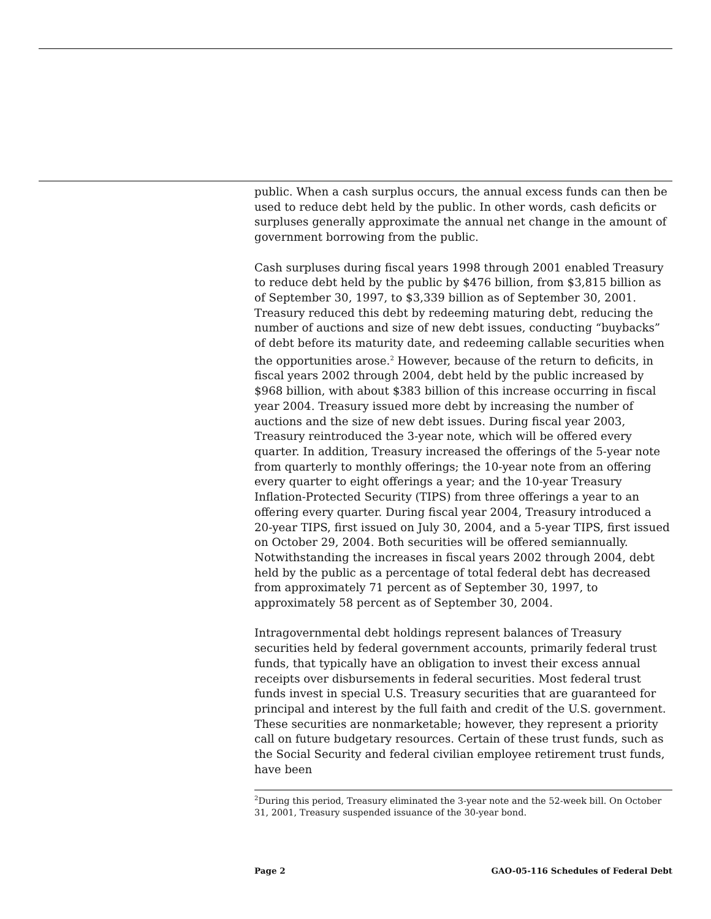public. When a cash surplus occurs, the annual excess funds can then be used to reduce debt held by the public. In other words, cash deficits or surpluses generally approximate the annual net change in the amount of government borrowing from the public.
Cash surpluses during fiscal years 1998 through 2001 enabled Treasury to reduce debt held by the public by $476 billion, from $3,815 billion as of September 30, 1997, to $3,339 billion as of September 30, 2001. Treasury reduced this debt by redeeming maturing debt, reducing the number of auctions and size of new debt issues, conducting “buybacks” of debt before its maturity date, and redeeming callable securities when the opportunities arose.<sup>2</sup> However, because of the return to deficits, in fiscal years 2002 through 2004, debt held by the public increased by $968 billion, with about $383 billion of this increase occurring in fiscal year 2004. Treasury issued more debt by increasing the number of auctions and the size of new debt issues. During fiscal year 2003, Treasury reintroduced the 3-year note, which will be offered every quarter. In addition, Treasury increased the offerings of the 5-year note from quarterly to monthly offerings; the 10-year note from an offering every quarter to eight offerings a year; and the 10-year Treasury Inflation-Protected Security (TIPS) from three offerings a year to an offering every quarter. During fiscal year 2004, Treasury introduced a 20-year TIPS, first issued on July 30, 2004, and a 5-year TIPS, first issued on October 29, 2004. Both securities will be offered semiannually. Notwithstanding the increases in fiscal years 2002 through 2004, debt held by the public as a percentage of total federal debt has decreased from approximately 71 percent as of September 30, 1997, to approximately 58 percent as of September 30, 2004.
Intragovernmental debt holdings represent balances of Treasury securities held by federal government accounts, primarily federal trust funds, that typically have an obligation to invest their excess annual receipts over disbursements in federal securities. Most federal trust funds invest in special U.S. Treasury securities that are guaranteed for principal and interest by the full faith and credit of the U.S. government. These securities are nonmarketable; however, they represent a priority call on future budgetary resources. Certain of these trust funds, such as the Social Security and federal civilian employee retirement trust funds, have been
<sup>2</sup> During this period, Treasury eliminated the 3-year note and the 52-week bill. On October 31, 2001, Treasury suspended issuance of the 30-year bond.
Page 2 GAO-05-116 Schedules of Federal Debt